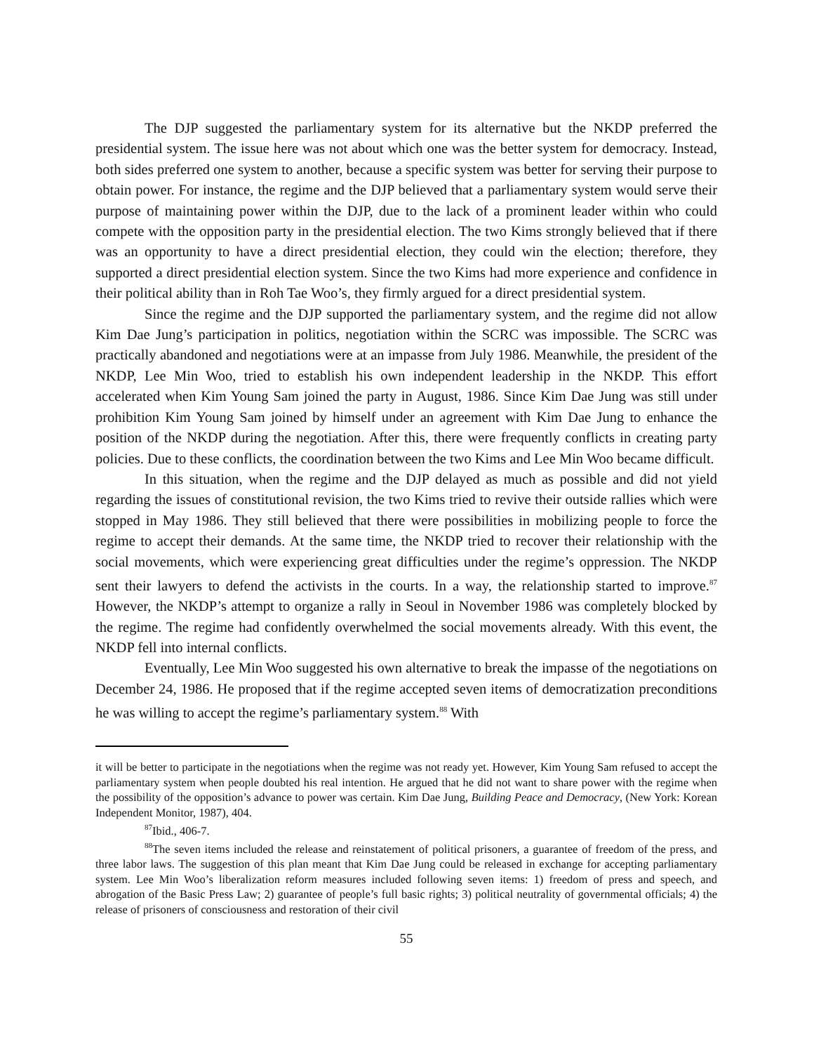The DJP suggested the parliamentary system for its alternative but the NKDP preferred the presidential system. The issue here was not about which one was the better system for democracy. Instead, both sides preferred one system to another, because a specific system was better for serving their purpose to obtain power. For instance, the regime and the DJP believed that a parliamentary system would serve their purpose of maintaining power within the DJP, due to the lack of a prominent leader within who could compete with the opposition party in the presidential election. The two Kims strongly believed that if there was an opportunity to have a direct presidential election, they could win the election; therefore, they supported a direct presidential election system. Since the two Kims had more experience and confidence in their political ability than in Roh Tae Woo’s, they firmly argued for a direct presidential system.
Since the regime and the DJP supported the parliamentary system, and the regime did not allow Kim Dae Jung’s participation in politics, negotiation within the SCRC was impossible. The SCRC was practically abandoned and negotiations were at an impasse from July 1986. Meanwhile, the president of the NKDP, Lee Min Woo, tried to establish his own independent leadership in the NKDP. This effort accelerated when Kim Young Sam joined the party in August, 1986. Since Kim Dae Jung was still under prohibition Kim Young Sam joined by himself under an agreement with Kim Dae Jung to enhance the position of the NKDP during the negotiation. After this, there were frequently conflicts in creating party policies. Due to these conflicts, the coordination between the two Kims and Lee Min Woo became difficult.
In this situation, when the regime and the DJP delayed as much as possible and did not yield regarding the issues of constitutional revision, the two Kims tried to revive their outside rallies which were stopped in May 1986. They still believed that there were possibilities in mobilizing people to force the regime to accept their demands. At the same time, the NKDP tried to recover their relationship with the social movements, which were experiencing great difficulties under the regime’s oppression. The NKDP sent their lawyers to defend the activists in the courts. In a way, the relationship started to improve.<sup>87</sup> However, the NKDP’s attempt to organize a rally in Seoul in November 1986 was completely blocked by the regime. The regime had confidently overwhelmed the social movements already. With this event, the NKDP fell into internal conflicts.
Eventually, Lee Min Woo suggested his own alternative to break the impasse of the negotiations on December 24, 1986. He proposed that if the regime accepted seven items of democratization preconditions he was willing to accept the regime’s parliamentary system.<sup>88</sup> With
it will be better to participate in the negotiations when the regime was not ready yet. However, Kim Young Sam refused to accept the parliamentary system when people doubted his real intention. He argued that he did not want to share power with the regime when the possibility of the opposition’s advance to power was certain. Kim Dae Jung, Building Peace and Democracy, (New York: Korean Independent Monitor, 1987), 404.
<sup>87</sup> Ibid., 406-7.
<sup>88</sup> The seven items included the release and reinstatement of political prisoners, a guarantee of freedom of the press, and three labor laws. The suggestion of this plan meant that Kim Dae Jung could be released in exchange for accepting parliamentary system. Lee Min Woo’s liberalization reform measures included following seven items: 1) freedom of press and speech, and abrogation of the Basic Press Law; 2) guarantee of people’s full basic rights; 3) political neutrality of governmental officials; 4) the release of prisoners of consciousness and restoration of their civil
55